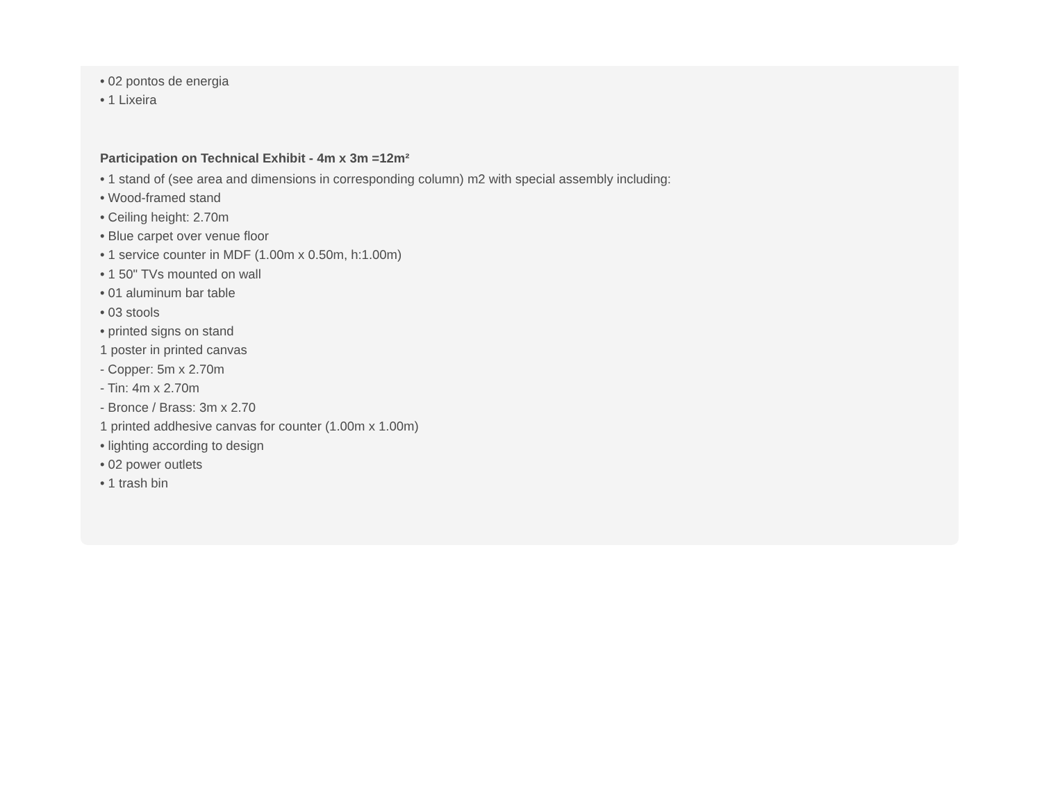• 02 pontos de energia
• 1 Lixeira
Participation on Technical Exhibit - 4m x 3m =12m²
• 1 stand of (see area and dimensions in corresponding column) m2 with special assembly including:
• Wood-framed stand
• Ceiling height: 2.70m
• Blue carpet over venue floor
• 1 service counter in MDF (1.00m x 0.50m, h:1.00m)
• 1 50" TVs mounted on wall
• 01 aluminum bar table
• 03 stools
• printed signs on stand
1 poster in printed canvas
- Copper: 5m x 2.70m
- Tin: 4m x 2.70m
- Bronce / Brass: 3m x 2.70
1 printed addhesive canvas for counter (1.00m x 1.00m)
• lighting according to design
• 02 power outlets
• 1 trash bin